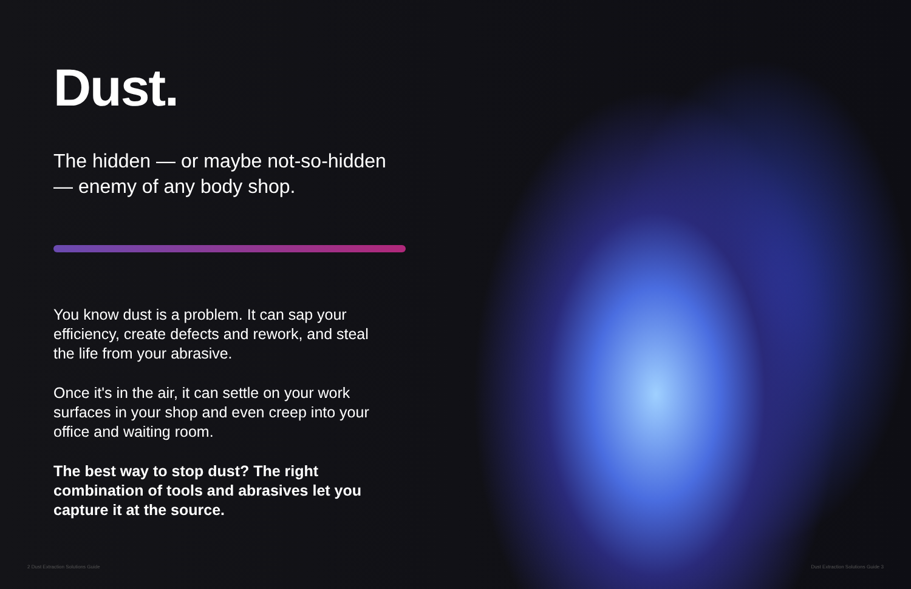Dust.
The hidden — or maybe not-so-hidden — enemy of any body shop.
You know dust is a problem. It can sap your efficiency, create defects and rework, and steal the life from your abrasive.
Once it's in the air, it can settle on your work surfaces in your shop and even creep into your office and waiting room.
The best way to stop dust? The right combination of tools and abrasives let you capture it at the source.
2 Dust Extraction Solutions Guide
Dust Extraction Solutions Guide 3